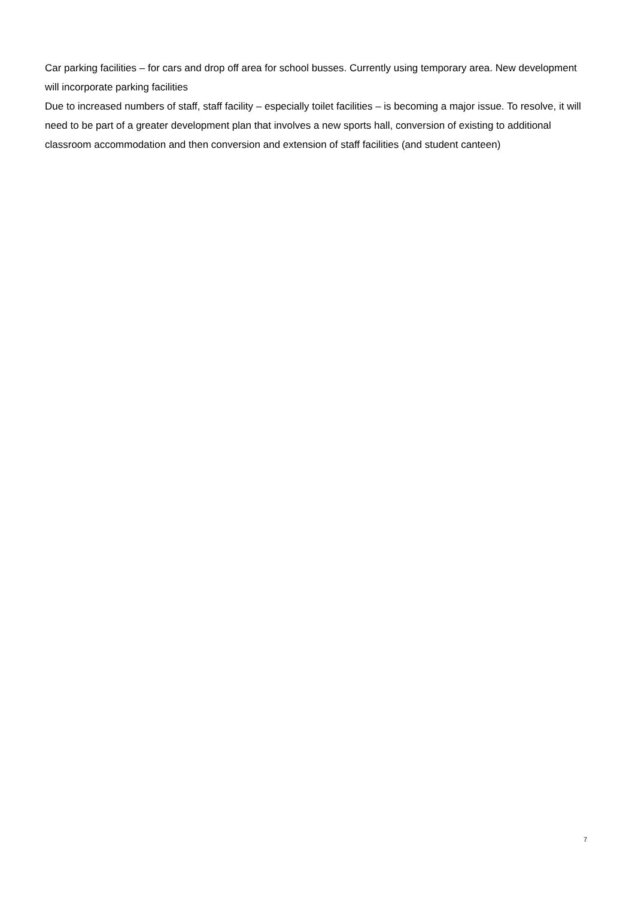Car parking facilities – for cars and drop off area for school busses. Currently using temporary area. New development will incorporate parking facilities
Due to increased numbers of staff, staff facility – especially toilet facilities – is becoming a major issue. To resolve, it will need to be part of a greater development plan that involves a new sports hall, conversion of existing to additional classroom accommodation and then conversion and extension of staff facilities (and student canteen)
7